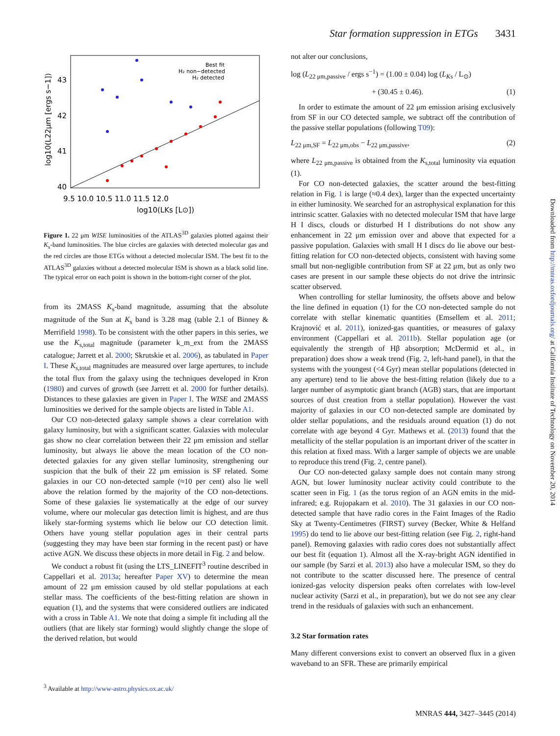Star formation suppression in ETGs 3431
Best fit
H₂ non−detected
H₂ detected
43
42
41
40
9.5 10.0 10.5 11.0 11.5 12.0
log10(LKs [L⊙])
log10(L22μm [ergs s−1])
Figure 1. 22 μm WISE luminosities of the ATLAS<sup>3D</sup> galaxies plotted against their K<sub>s</sub>-band luminosities. The blue circles are galaxies with detected molecular gas and the red circles are those ETGs without a detected molecular ISM. The best fit to the ATLAS<sup>3D</sup> galaxies without a detected molecular ISM is shown as a black solid line. The typical error on each point is shown in the bottom-right corner of the plot.
from its 2MASS K<sub>s</sub>-band magnitude, assuming that the absolute magnitude of the Sun at K<sub>s</sub> band is 3.28 mag (table 2.1 of Binney & Merrifield 1998). To be consistent with the other papers in this series, we use the K<sub>s,total</sub> magnitude (parameter k_m_ext from the 2MASS catalogue; Jarrett et al. 2000; Skrutskie et al. 2006), as tabulated in Paper I. These K<sub>s,total</sub> magnitudes are measured over large apertures, to include the total flux from the galaxy using the techniques developed in Kron (1980) and curves of growth (see Jarrett et al. 2000 for further details). Distances to these galaxies are given in Paper I. The WISE and 2MASS luminosities we derived for the sample objects are listed in Table A1.
Our CO non-detected galaxy sample shows a clear correlation with galaxy luminosity, but with a significant scatter. Galaxies with molecular gas show no clear correlation between their 22 μm emission and stellar luminosity, but always lie above the mean location of the CO non-detected galaxies for any given stellar luminosity, strengthening our suspicion that the bulk of their 22 μm emission is SF related. Some galaxies in our CO non-detected sample (≈10 per cent) also lie well above the relation formed by the majority of the CO non-detections. Some of these galaxies lie systematically at the edge of our survey volume, where our molecular gas detection limit is highest, and are thus likely star-forming systems which lie below our CO detection limit. Others have young stellar population ages in their central parts (suggesting they may have been star forming in the recent past) or have active AGN. We discuss these objects in more detail in Fig. 2 and below.
We conduct a robust fit (using the LTS_LINEFIT<sup>3</sup> routine described in Cappellari et al. 2013a; hereafter Paper XV) to determine the mean amount of 22 μm emission caused by old stellar populations at each stellar mass. The coefficients of the best-fitting relation are shown in equation (1), and the systems that were considered outliers are indicated with a cross in Table A1. We note that doing a simple fit including all the outliers (that are likely star forming) would slightly change the slope of the derived relation, but would
not alter our conclusions,
log (L<sub>22 μm,passive</sub> / ergs s<sup>−1</sup>) = (1.00 ± 0.04) log (L<sub>Ks</sub> / L<sub>⊙</sub>)
+ (30.45 ± 0.46). (1)
In order to estimate the amount of 22 μm emission arising exclusively from SF in our CO detected sample, we subtract off the contribution of the passive stellar populations (following T09):
L<sub>22 μm,SF</sub> = L<sub>22 μm,obs</sub> − L<sub>22 μm,passive</sub>, (2)
where L<sub>22 μm,passive</sub> is obtained from the K<sub>s,total</sub> luminosity via equation (1).
For CO non-detected galaxies, the scatter around the best-fitting relation in Fig. 1 is large (≈0.4 dex), larger than the expected uncertainty in either luminosity. We searched for an astrophysical explanation for this intrinsic scatter. Galaxies with no detected molecular ISM that have large H I discs, clouds or disturbed H I distributions do not show any enhancement in 22 μm emission over and above that expected for a passive population. Galaxies with small H I discs do lie above our best-fitting relation for CO non-detected objects, consistent with having some small but non-negligible contribution from SF at 22 μm, but as only two cases are present in our sample these objects do not drive the intrinsic scatter observed.
When controlling for stellar luminosity, the offsets above and below the line defined in equation (1) for the CO non-detected sample do not correlate with stellar kinematic quantities (Emsellem et al. 2011; Krajnović et al. 2011), ionized-gas quantities, or measures of galaxy environment (Cappellari et al. 2011b). Stellar population age (or equivalently the strength of Hβ absorption; McDermid et al., in preparation) does show a weak trend (Fig. 2, left-hand panel), in that the systems with the youngest (<4 Gyr) mean stellar populations (detected in any aperture) tend to lie above the best-fitting relation (likely due to a larger number of asymptotic giant branch (AGB) stars, that are important sources of dust creation from a stellar population). However the vast majority of galaxies in our CO non-detected sample are dominated by older stellar populations, and the residuals around equation (1) do not correlate with age beyond 4 Gyr. Mathews et al. (2013) found that the metallicity of the stellar population is an important driver of the scatter in this relation at fixed mass. With a larger sample of objects we are unable to reproduce this trend (Fig. 2, centre panel).
Our CO non-detected galaxy sample does not contain many strong AGN, but lower luminosity nuclear activity could contribute to the scatter seen in Fig. 1 (as the torus region of an AGN emits in the mid-infrared; e.g. Rujopakarn et al. 2010). The 31 galaxies in our CO non-detected sample that have radio cores in the Faint Images of the Radio Sky at Twenty-Centimetres (FIRST) survey (Becker, White & Helfand 1995) do tend to lie above our best-fitting relation (see Fig. 2, right-hand panel). Removing galaxies with radio cores does not substantially affect our best fit (equation 1). Almost all the X-ray-bright AGN identified in our sample (by Sarzi et al. 2013) also have a molecular ISM, so they do not contribute to the scatter discussed here. The presence of central ionized-gas velocity dispersion peaks often correlates with low-level nuclear activity (Sarzi et al., in preparation), but we do not see any clear trend in the residuals of galaxies with such an enhancement.
3.2 Star formation rates
Many different conversions exist to convert an observed flux in a given waveband to an SFR. These are primarily empirical
<sup>3</sup> Available at http://www-astro.physics.ox.ac.uk/
MNRAS 444, 3427–3445 (2014)
Downloaded from http://mnras.oxfordjournals.org/ at California Institute of Technology on November 20, 2014